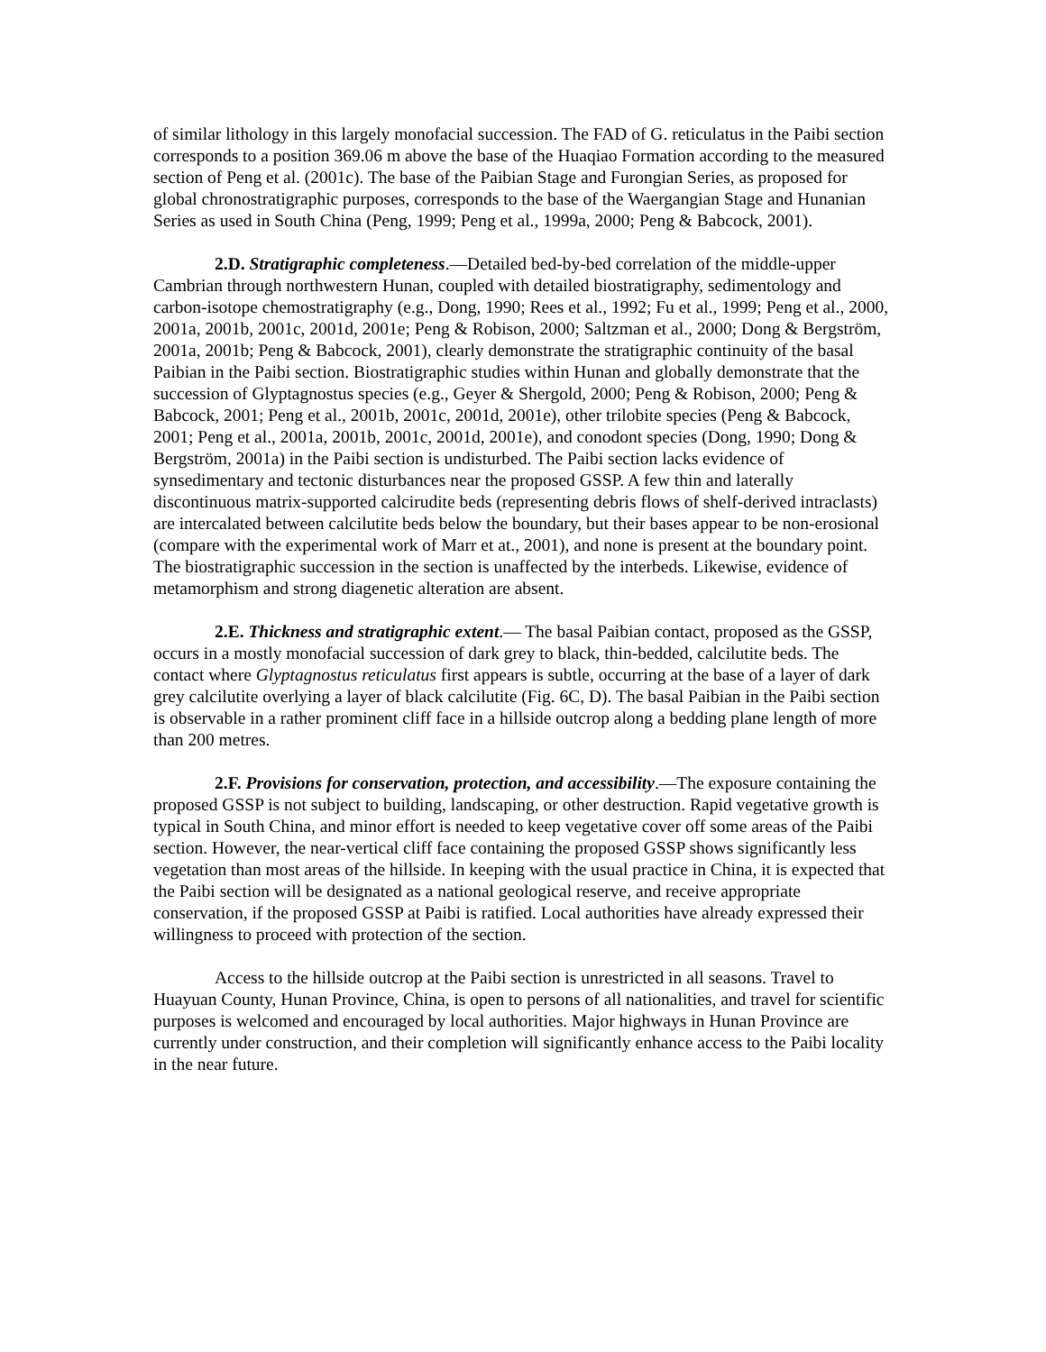of similar lithology in this largely monofacial succession. The FAD of G. reticulatus in the Paibi section corresponds to a position 369.06 m above the base of the Huaqiao Formation according to the measured section of Peng et al. (2001c). The base of the Paibian Stage and Furongian Series, as proposed for global chronostratigraphic purposes, corresponds to the base of the Waergangian Stage and Hunanian Series as used in South China (Peng, 1999; Peng et al., 1999a, 2000; Peng & Babcock, 2001).
2.D. Stratigraphic completeness.—Detailed bed-by-bed correlation of the middle-upper Cambrian through northwestern Hunan, coupled with detailed biostratigraphy, sedimentology and carbon-isotope chemostratigraphy (e.g., Dong, 1990; Rees et al., 1992; Fu et al., 1999; Peng et al., 2000, 2001a, 2001b, 2001c, 2001d, 2001e; Peng & Robison, 2000; Saltzman et al., 2000; Dong & Bergström, 2001a, 2001b; Peng & Babcock, 2001), clearly demonstrate the stratigraphic continuity of the basal Paibian in the Paibi section. Biostratigraphic studies within Hunan and globally demonstrate that the succession of Glyptagnostus species (e.g., Geyer & Shergold, 2000; Peng & Robison, 2000; Peng & Babcock, 2001; Peng et al., 2001b, 2001c, 2001d, 2001e), other trilobite species (Peng & Babcock, 2001; Peng et al., 2001a, 2001b, 2001c, 2001d, 2001e), and conodont species (Dong, 1990; Dong & Bergström, 2001a) in the Paibi section is undisturbed. The Paibi section lacks evidence of synsedimentary and tectonic disturbances near the proposed GSSP. A few thin and laterally discontinuous matrix-supported calcirudite beds (representing debris flows of shelf-derived intraclasts) are intercalated between calcilutite beds below the boundary, but their bases appear to be non-erosional (compare with the experimental work of Marr et at., 2001), and none is present at the boundary point. The biostratigraphic succession in the section is unaffected by the interbeds. Likewise, evidence of metamorphism and strong diagenetic alteration are absent.
2.E. Thickness and stratigraphic extent.— The basal Paibian contact, proposed as the GSSP, occurs in a mostly monofacial succession of dark grey to black, thin-bedded, calcilutite beds. The contact where Glyptagnostus reticulatus first appears is subtle, occurring at the base of a layer of dark grey calcilutite overlying a layer of black calcilutite (Fig. 6C, D). The basal Paibian in the Paibi section is observable in a rather prominent cliff face in a hillside outcrop along a bedding plane length of more than 200 metres.
2.F. Provisions for conservation, protection, and accessibility.—The exposure containing the proposed GSSP is not subject to building, landscaping, or other destruction. Rapid vegetative growth is typical in South China, and minor effort is needed to keep vegetative cover off some areas of the Paibi section. However, the near-vertical cliff face containing the proposed GSSP shows significantly less vegetation than most areas of the hillside. In keeping with the usual practice in China, it is expected that the Paibi section will be designated as a national geological reserve, and receive appropriate conservation, if the proposed GSSP at Paibi is ratified. Local authorities have already expressed their willingness to proceed with protection of the section.
Access to the hillside outcrop at the Paibi section is unrestricted in all seasons. Travel to Huayuan County, Hunan Province, China, is open to persons of all nationalities, and travel for scientific purposes is welcomed and encouraged by local authorities. Major highways in Hunan Province are currently under construction, and their completion will significantly enhance access to the Paibi locality in the near future.